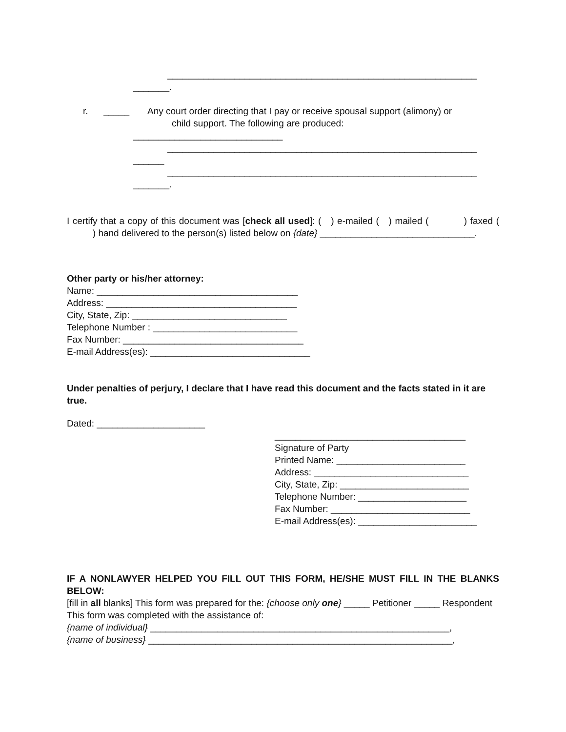____________________________________________________________
_______.
r. _____ Any court order directing that I pay or receive spousal support (alimony) or
child support. The following are produced:
_____________________________
____________________________________________________________
______
____________________________________________________________
_______.
I certify that a copy of this document was [check all used]: ( ) e-mailed ( ) mailed ( ) faxed ( ) hand delivered to the person(s) listed below on {date} ______________________________.
Other party or his/her attorney:
Name: _______________________________________
Address: _____________________________________
City, State, Zip: ______________________________
Telephone Number : ____________________________
Fax Number: ___________________________________
E-mail Address(es): _______________________________
Under penalties of perjury, I declare that I have read this document and the facts stated in it are true.
Dated: _____________________
_____________________________________
Signature of Party
Printed Name: _________________________
Address: ______________________________
City, State, Zip: _________________________
Telephone Number: _____________________
Fax Number: ___________________________
E-mail Address(es): _______________________
IF A NONLAWYER HELPED YOU FILL OUT THIS FORM, HE/SHE MUST FILL IN THE BLANKS BELOW:
[fill in all blanks] This form was prepared for the: {choose only one} _____ Petitioner _____ Respondent
This form was completed with the assistance of:
{name of individual} __________________________________________________________,
{name of business} ___________________________________________________________,